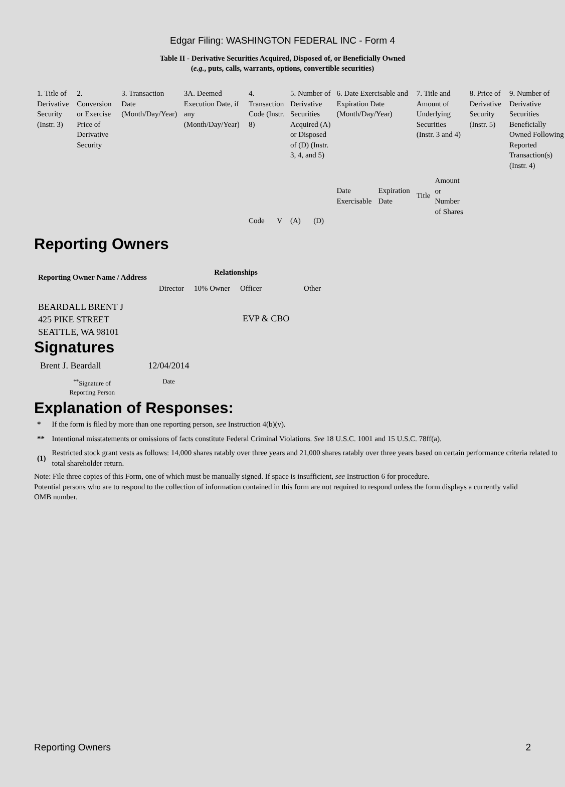Edgar Filing: WASHINGTON FEDERAL INC - Form 4
Table II - Derivative Securities Acquired, Disposed of, or Beneficially Owned
(e.g., puts, calls, warrants, options, convertible securities)
| 1. Title of Derivative Security (Instr. 3) | 2. Conversion or Exercise Price of Derivative Security | 3. Transaction Date (Month/Day/Year) | 3A. Deemed Execution Date, if any (Month/Day/Year) | 4. Transaction Code (Instr. 8) | | 5. Number of Derivative Securities Acquired (A) or Disposed of (D) (Instr. 3, 4, and 5) | | 6. Date Exercisable and Expiration Date (Month/Day/Year) | | 7. Title and Amount of Underlying Securities (Instr. 3 and 4) | | 8. Price of Derivative Security (Instr. 5) | 9. Number of Derivative Securities Beneficially Owned Following Reported Transaction(s) (Instr. 4) |
| --- | --- | --- | --- | --- | --- | --- | --- | --- | --- | --- | --- | --- | --- |
| | | | | Code | V | (A) | (D) | Date Exercisable | Expiration Date | Title | Amount or Number of Shares | | |
Reporting Owners
| Reporting Owner Name / Address | Relationships | | | |
| --- | --- | --- | --- | --- |
| | Director | 10% Owner | Officer | Other |
| BEARDALL BRENT J 425 PIKE STREET SEATTLE, WA 98101 | | | EVP & CBO | |
Signatures
| Brent J. Beardall | 12/04/2014 |
| <sup>**</sup> Signature of Reporting Person | Date |
Explanation of Responses:
| * | If the form is filed by more than one reporting person, see Instruction 4(b)(v). |
| ** | Intentional misstatements or omissions of facts constitute Federal Criminal Violations. See 18 U.S.C. 1001 and 15 U.S.C. 78ff(a). |
| (1) | Restricted stock grant vests as follows: 14,000 shares ratably over three years and 21,000 shares ratably over three years based on certain performance criteria related to total shareholder return. |
Note: File three copies of this Form, one of which must be manually signed. If space is insufficient, see Instruction 6 for procedure.
Potential persons who are to respond to the collection of information contained in this form are not required to respond unless the form displays a currently valid OMB number.
Reporting Owners 2